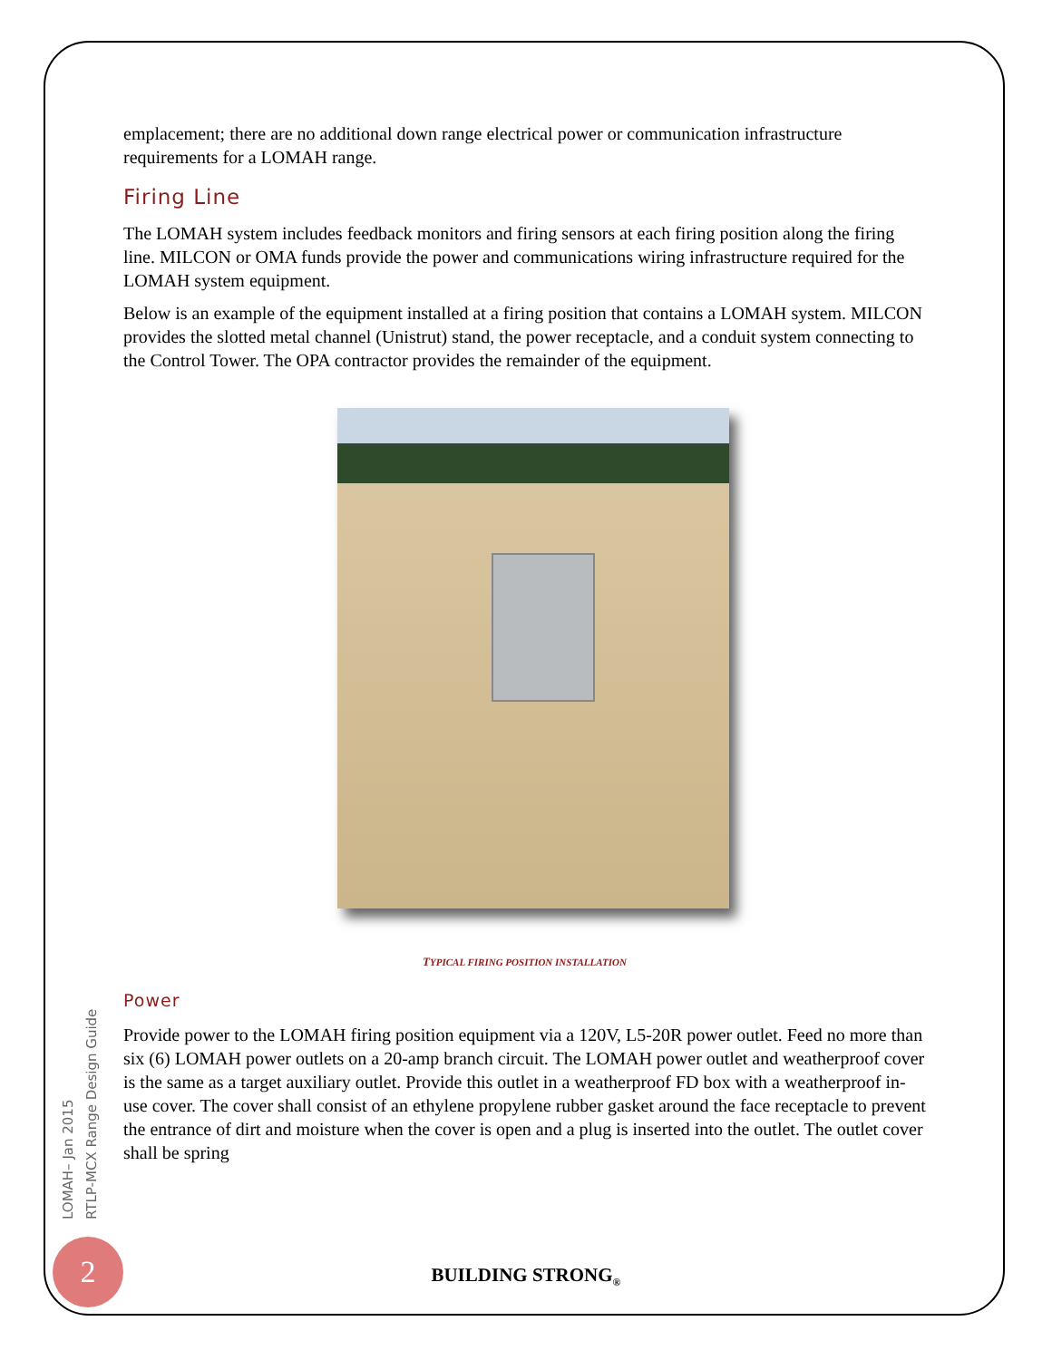emplacement; there are no additional down range electrical power or communication infrastructure requirements for a LOMAH range.
Firing Line
The LOMAH system includes feedback monitors and firing sensors at each firing position along the firing line. MILCON or OMA funds provide the power and communications wiring infrastructure required for the LOMAH system equipment.
Below is an example of the equipment installed at a firing position that contains a LOMAH system. MILCON provides the slotted metal channel (Unistrut) stand, the power receptacle, and a conduit system connecting to the Control Tower. The OPA contractor provides the remainder of the equipment.
TYPICAL FIRING POSITION INSTALLATION
Power
Provide power to the LOMAH firing position equipment via a 120V, L5-20R power outlet. Feed no more than six (6) LOMAH power outlets on a 20-amp branch circuit. The LOMAH power outlet and weatherproof cover is the same as a target auxiliary outlet. Provide this outlet in a weatherproof FD box with a weatherproof in-use cover. The cover shall consist of an ethylene propylene rubber gasket around the face receptacle to prevent the entrance of dirt and moisture when the cover is open and a plug is inserted into the outlet. The outlet cover shall be spring
LOMAH– Jan 2015
RTLP-MCX Range Design Guide
2
BUILDING STRONG<sub>®</sub>